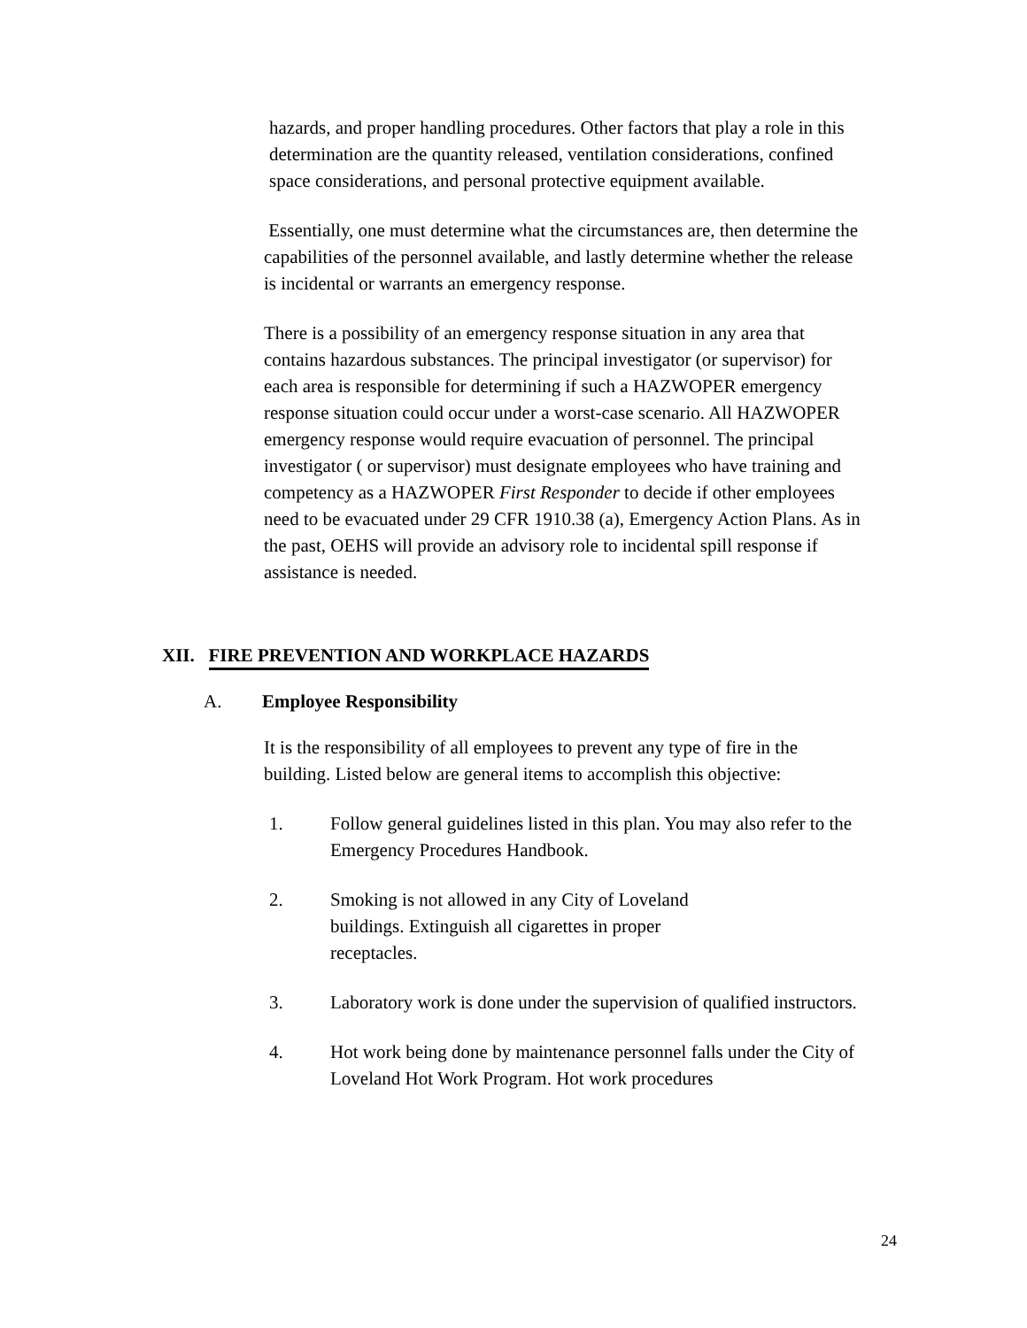hazards, and proper handling procedures. Other factors that play a role in this determination are the quantity released, ventilation considerations, confined space considerations, and personal protective equipment available.
Essentially, one must determine what the circumstances are, then determine the capabilities of the personnel available, and lastly determine whether the release is incidental or warrants an emergency response.
There is a possibility of an emergency response situation in any area that contains hazardous substances. The principal investigator (or supervisor) for each area is responsible for determining if such a HAZWOPER emergency response situation could occur under a worst-case scenario. All HAZWOPER emergency response would require evacuation of personnel. The principal investigator ( or supervisor) must designate employees who have training and competency as a HAZWOPER First Responder to decide if other employees need to be evacuated under 29 CFR 1910.38 (a), Emergency Action Plans. As in the past, OEHS will provide an advisory role to incidental spill response if assistance is needed.
XII. FIRE PREVENTION AND WORKPLACE HAZARDS
A. Employee Responsibility
It is the responsibility of all employees to prevent any type of fire in the building. Listed below are general items to accomplish this objective:
1. Follow general guidelines listed in this plan. You may also refer to the Emergency Procedures Handbook.
2. Smoking is not allowed in any City of Loveland buildings. Extinguish all cigarettes in proper receptacles.
3. Laboratory work is done under the supervision of qualified instructors.
4. Hot work being done by maintenance personnel falls under the City of Loveland Hot Work Program. Hot work procedures
24